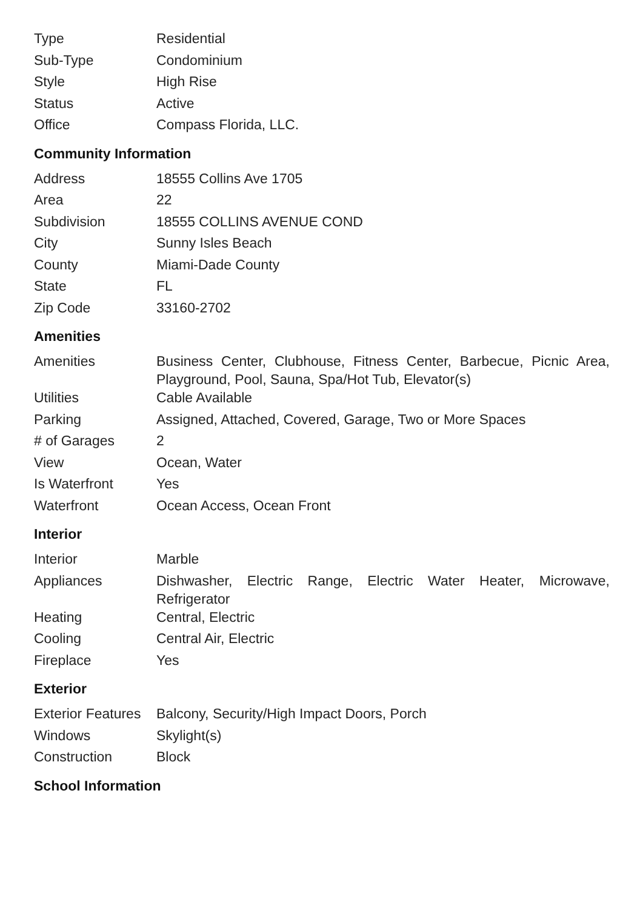| Type | Residential |
| Sub-Type | Condominium |
| Style | High Rise |
| Status | Active |
| Office | Compass Florida, LLC. |
Community Information
| Address | 18555 Collins Ave 1705 |
| Area | 22 |
| Subdivision | 18555 COLLINS AVENUE COND |
| City | Sunny Isles Beach |
| County | Miami-Dade County |
| State | FL |
| Zip Code | 33160-2702 |
Amenities
| Amenities | Business Center, Clubhouse, Fitness Center, Barbecue, Picnic Area, Playground, Pool, Sauna, Spa/Hot Tub, Elevator(s) |
| Utilities | Cable Available |
| Parking | Assigned, Attached, Covered, Garage, Two or More Spaces |
| # of Garages | 2 |
| View | Ocean, Water |
| Is Waterfront | Yes |
| Waterfront | Ocean Access, Ocean Front |
Interior
| Interior | Marble |
| Appliances | Dishwasher, Electric Range, Electric Water Heater, Microwave, Refrigerator |
| Heating | Central, Electric |
| Cooling | Central Air, Electric |
| Fireplace | Yes |
Exterior
| Exterior Features | Balcony, Security/High Impact Doors, Porch |
| Windows | Skylight(s) |
| Construction | Block |
School Information